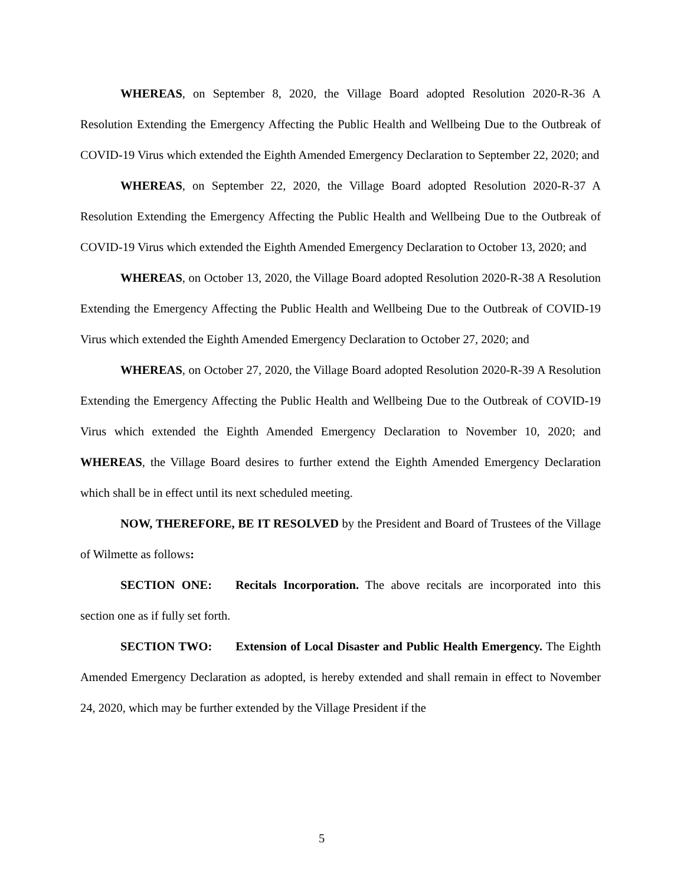WHEREAS, on September 8, 2020, the Village Board adopted Resolution 2020-R-36 A Resolution Extending the Emergency Affecting the Public Health and Wellbeing Due to the Outbreak of COVID-19 Virus which extended the Eighth Amended Emergency Declaration to September 22, 2020; and
WHEREAS, on September 22, 2020, the Village Board adopted Resolution 2020-R-37 A Resolution Extending the Emergency Affecting the Public Health and Wellbeing Due to the Outbreak of COVID-19 Virus which extended the Eighth Amended Emergency Declaration to October 13, 2020; and
WHEREAS, on October 13, 2020, the Village Board adopted Resolution 2020-R-38 A Resolution Extending the Emergency Affecting the Public Health and Wellbeing Due to the Outbreak of COVID-19 Virus which extended the Eighth Amended Emergency Declaration to October 27, 2020; and
WHEREAS, on October 27, 2020, the Village Board adopted Resolution 2020-R-39 A Resolution Extending the Emergency Affecting the Public Health and Wellbeing Due to the Outbreak of COVID-19 Virus which extended the Eighth Amended Emergency Declaration to November 10, 2020; and WHEREAS, the Village Board desires to further extend the Eighth Amended Emergency Declaration which shall be in effect until its next scheduled meeting.
NOW, THEREFORE, BE IT RESOLVED by the President and Board of Trustees of the Village of Wilmette as follows:
SECTION ONE: Recitals Incorporation. The above recitals are incorporated into this section one as if fully set forth.
SECTION TWO: Extension of Local Disaster and Public Health Emergency. The Eighth Amended Emergency Declaration as adopted, is hereby extended and shall remain in effect to November 24, 2020, which may be further extended by the Village President if the
5